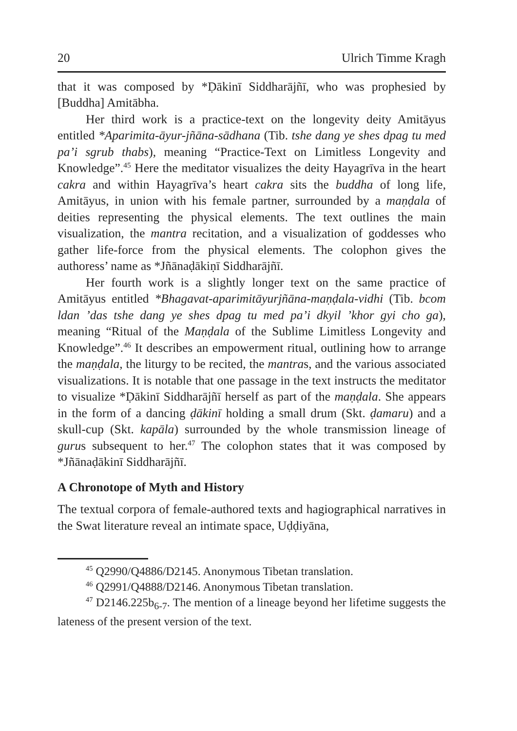20 Ulrich Timme Kragh
that it was composed by *Ḍākinī Siddharājñī, who was prophesied by [Buddha] Amitābha.
Her third work is a practice-text on the longevity deity Amitāyus entitled *Aparimita-āyur-jñāna-sādhana (Tib. tshe dang ye shes dpag tu med pa’i sgrub thabs), meaning “Practice-Text on Limitless Longevity and Knowledge”.<sup>45</sup> Here the meditator visualizes the deity Hayagrīva in the heart cakra and within Hayagrīva’s heart cakra sits the buddha of long life, Amitāyus, in union with his female partner, surrounded by a maṇḍala of deities representing the physical elements. The text outlines the main visualization, the mantra recitation, and a visualization of goddesses who gather life-force from the physical elements. The colophon gives the authoress’ name as *Jñānaḍākiṇī Siddharājñī.
Her fourth work is a slightly longer text on the same practice of Amitāyus entitled *Bhagavat-aparimitāyurjñāna-maṇḍala-vidhi (Tib. bcom ldan ’das tshe dang ye shes dpag tu med pa’i dkyil ’khor gyi cho ga), meaning “Ritual of the Maṇḍala of the Sublime Limitless Longevity and Knowledge”.<sup>46</sup> It describes an empowerment ritual, outlining how to arrange the maṇḍala, the liturgy to be recited, the mantras, and the various associated visualizations. It is notable that one passage in the text instructs the meditator to visualize *Ḍākinī Siddharājñī herself as part of the maṇḍala. She appears in the form of a dancing ḍākinī holding a small drum (Skt. ḍamaru) and a skull-cup (Skt. kapāla) surrounded by the whole transmission lineage of gurus subsequent to her.<sup>47</sup> The colophon states that it was composed by *Jñānaḍākinī Siddharājñī.
A Chronotope of Myth and History
The textual corpora of female-authored texts and hagiographical narratives in the Swat literature reveal an intimate space, Uḍḍiyāna,
<sup>45</sup> Q2990/Q4886/D2145. Anonymous Tibetan translation.
<sup>46</sup> Q2991/Q4888/D2146. Anonymous Tibetan translation.
<sup>47</sup> D2146.225b<sub>6-7</sub>. The mention of a lineage beyond her lifetime suggests the lateness of the present version of the text.